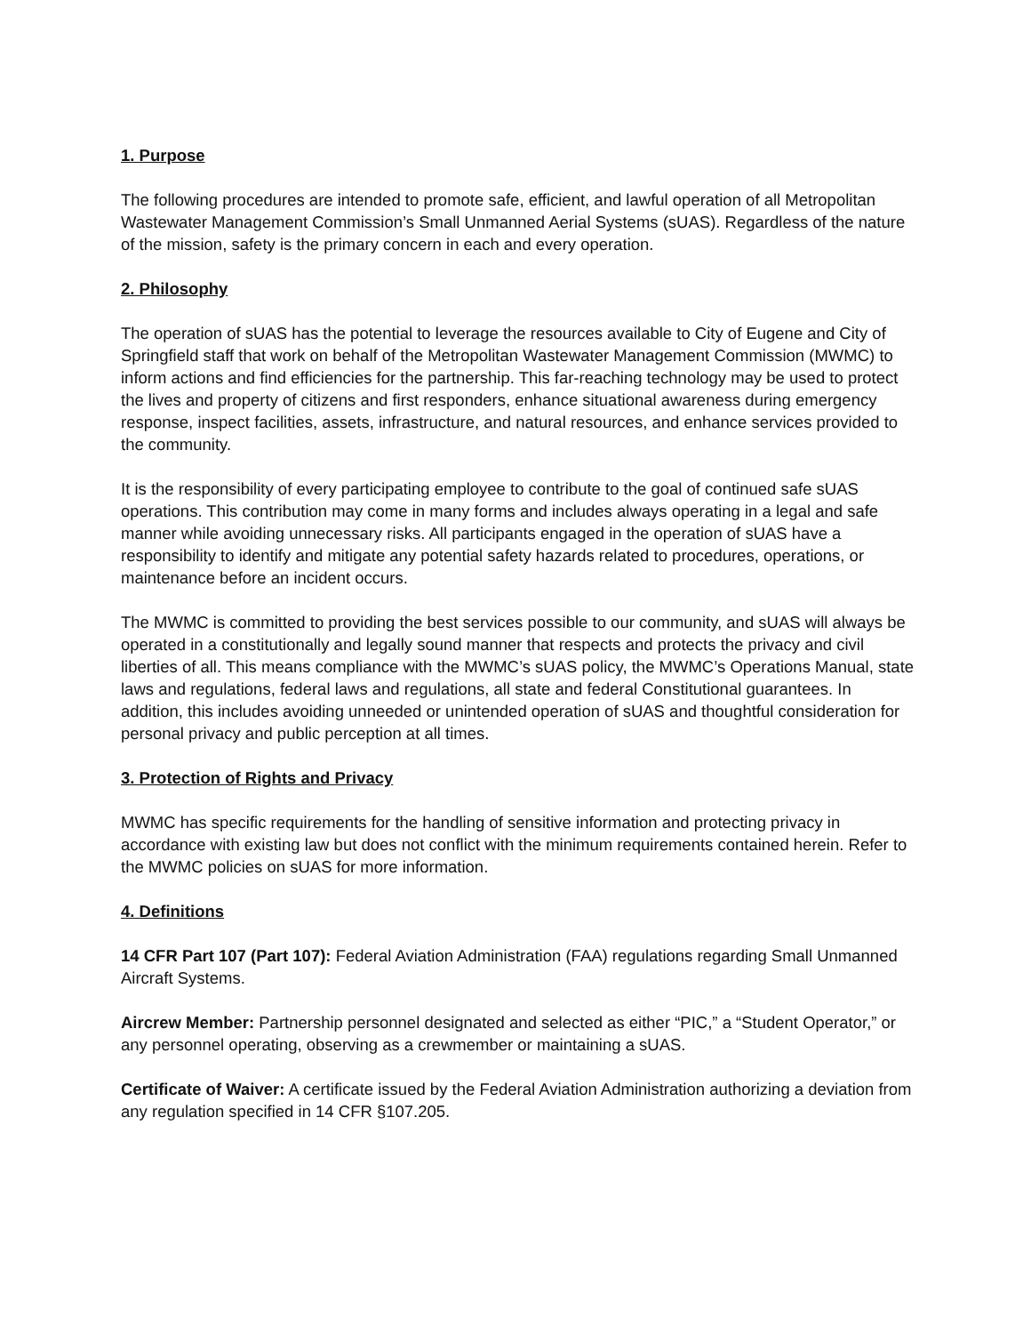1. Purpose
The following procedures are intended to promote safe, efficient, and lawful operation of all Metropolitan Wastewater Management Commission’s Small Unmanned Aerial Systems (sUAS). Regardless of the nature of the mission, safety is the primary concern in each and every operation.
2. Philosophy
The operation of sUAS has the potential to leverage the resources available to City of Eugene and City of Springfield staff that work on behalf of the Metropolitan Wastewater Management Commission (MWMC) to inform actions and find efficiencies for the partnership. This far-reaching technology may be used to protect the lives and property of citizens and first responders, enhance situational awareness during emergency response, inspect facilities, assets, infrastructure, and natural resources, and enhance services provided to the community.
It is the responsibility of every participating employee to contribute to the goal of continued safe sUAS operations. This contribution may come in many forms and includes always operating in a legal and safe manner while avoiding unnecessary risks. All participants engaged in the operation of sUAS have a responsibility to identify and mitigate any potential safety hazards related to procedures, operations, or maintenance before an incident occurs.
The MWMC is committed to providing the best services possible to our community, and sUAS will always be operated in a constitutionally and legally sound manner that respects and protects the privacy and civil liberties of all. This means compliance with the MWMC’s sUAS policy, the MWMC’s Operations Manual, state laws and regulations, federal laws and regulations, all state and federal Constitutional guarantees. In addition, this includes avoiding unneeded or unintended operation of sUAS and thoughtful consideration for personal privacy and public perception at all times.
3. Protection of Rights and Privacy
MWMC has specific requirements for the handling of sensitive information and protecting privacy in accordance with existing law but does not conflict with the minimum requirements contained herein. Refer to the MWMC policies on sUAS for more information.
4. Definitions
14 CFR Part 107 (Part 107): Federal Aviation Administration (FAA) regulations regarding Small Unmanned Aircraft Systems.
Aircrew Member: Partnership personnel designated and selected as either “PIC,” a “Student Operator,” or any personnel operating, observing as a crewmember or maintaining a sUAS.
Certificate of Waiver: A certificate issued by the Federal Aviation Administration authorizing a deviation from any regulation specified in 14 CFR §107.205.